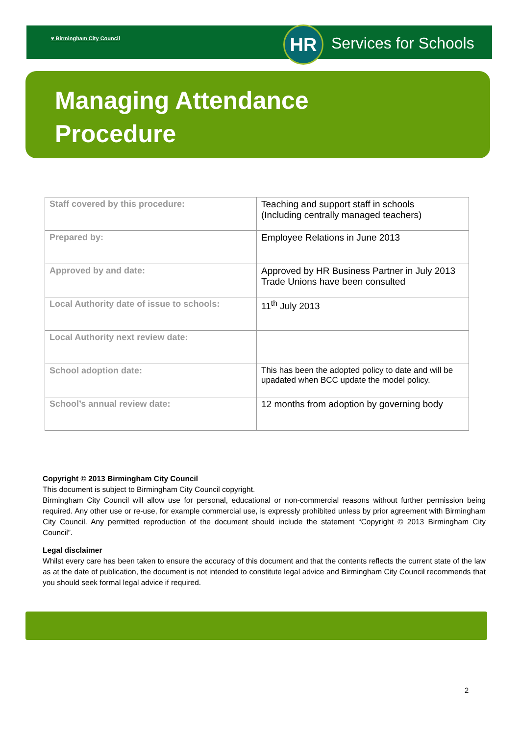♥ Birmingham City Council HR Services for Schools
Managing Attendance
Procedure
| Staff covered by this procedure: | Teaching and support staff in schools (Including centrally managed teachers) |
| Prepared by: | Employee Relations in June 2013 |
| Approved by and date: | Approved by HR Business Partner in July 2013 Trade Unions have been consulted |
| Local Authority date of issue to schools: | 11<sup>th</sup> July 2013 |
| Local Authority next review date: | |
| School adoption date: | This has been the adopted policy to date and will be upadated when BCC update the model policy. |
| School’s annual review date: | 12 months from adoption by governing body |
Copyright © 2013 Birmingham City Council
This document is subject to Birmingham City Council copyright.
Birmingham City Council will allow use for personal, educational or non-commercial reasons without further permission being required. Any other use or re-use, for example commercial use, is expressly prohibited unless by prior agreement with Birmingham City Council. Any permitted reproduction of the document should include the statement “Copyright © 2013 Birmingham City Council”.
Legal disclaimer
Whilst every care has been taken to ensure the accuracy of this document and that the contents reflects the current state of the law as at the date of publication, the document is not intended to constitute legal advice and Birmingham City Council recommends that you should seek formal legal advice if required.
2